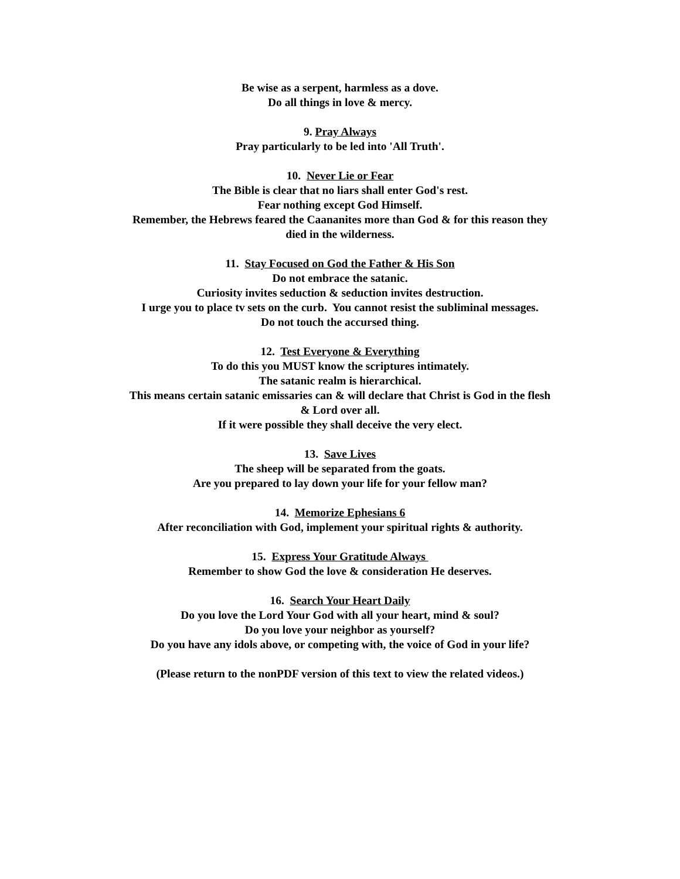Be wise as a serpent, harmless as a dove.
Do all things in love & mercy.
9. Pray Always
Pray particularly to be led into 'All Truth'.
10. Never Lie or Fear
The Bible is clear that no liars shall enter God's rest.
Fear nothing except God Himself.
Remember, the Hebrews feared the Caananites more than God & for this reason they
died in the wilderness.
11. Stay Focused on God the Father & His Son
Do not embrace the satanic.
Curiosity invites seduction & seduction invites destruction.
I urge you to place tv sets on the curb. You cannot resist the subliminal messages.
Do not touch the accursed thing.
12. Test Everyone & Everything
To do this you MUST know the scriptures intimately.
The satanic realm is hierarchical.
This means certain satanic emissaries can & will declare that Christ is God in the flesh
& Lord over all.
If it were possible they shall deceive the very elect.
13. Save Lives
The sheep will be separated from the goats.
Are you prepared to lay down your life for your fellow man?
14. Memorize Ephesians 6
After reconciliation with God, implement your spiritual rights & authority.
15. Express Your Gratitude Always
Remember to show God the love & consideration He deserves.
16. Search Your Heart Daily
Do you love the Lord Your God with all your heart, mind & soul?
Do you love your neighbor as yourself?
Do you have any idols above, or competing with, the voice of God in your life?
(Please return to the nonPDF version of this text to view the related videos.)